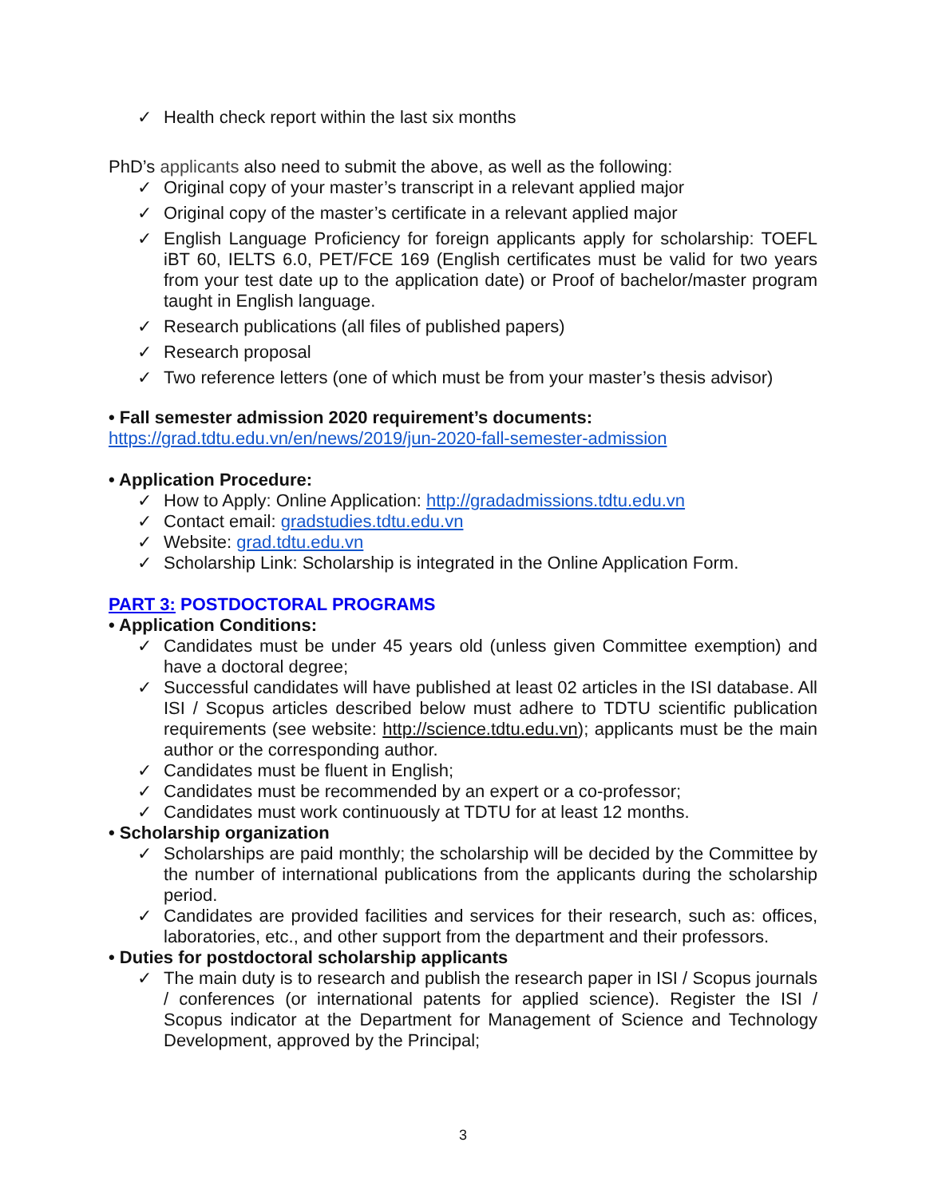✓ Health check report within the last six months
PhD’s applicants also need to submit the above, as well as the following:
✓ Original copy of your master’s transcript in a relevant applied major
✓ Original copy of the master’s certificate in a relevant applied major
✓ English Language Proficiency for foreign applicants apply for scholarship: TOEFL iBT 60, IELTS 6.0, PET/FCE 169 (English certificates must be valid for two years from your test date up to the application date) or Proof of bachelor/master program taught in English language.
✓ Research publications (all files of published papers)
✓ Research proposal
✓ Two reference letters (one of which must be from your master’s thesis advisor)
• Fall semester admission 2020 requirement’s documents:
https://grad.tdtu.edu.vn/en/news/2019/jun-2020-fall-semester-admission
• Application Procedure:
✓ How to Apply: Online Application: http://gradadmissions.tdtu.edu.vn
✓ Contact email: gradstudies.tdtu.edu.vn
✓ Website: grad.tdtu.edu.vn
✓ Scholarship Link: Scholarship is integrated in the Online Application Form.
PART 3: POSTDOCTORAL PROGRAMS
• Application Conditions:
✓ Candidates must be under 45 years old (unless given Committee exemption) and have a doctoral degree;
✓ Successful candidates will have published at least 02 articles in the ISI database. All ISI / Scopus articles described below must adhere to TDTU scientific publication requirements (see website: http://science.tdtu.edu.vn); applicants must be the main author or the corresponding author.
✓ Candidates must be fluent in English;
✓ Candidates must be recommended by an expert or a co-professor;
✓ Candidates must work continuously at TDTU for at least 12 months.
• Scholarship organization
✓ Scholarships are paid monthly; the scholarship will be decided by the Committee by the number of international publications from the applicants during the scholarship period.
✓ Candidates are provided facilities and services for their research, such as: offices, laboratories, etc., and other support from the department and their professors.
• Duties for postdoctoral scholarship applicants
✓ The main duty is to research and publish the research paper in ISI / Scopus journals / conferences (or international patents for applied science). Register the ISI / Scopus indicator at the Department for Management of Science and Technology Development, approved by the Principal;
3